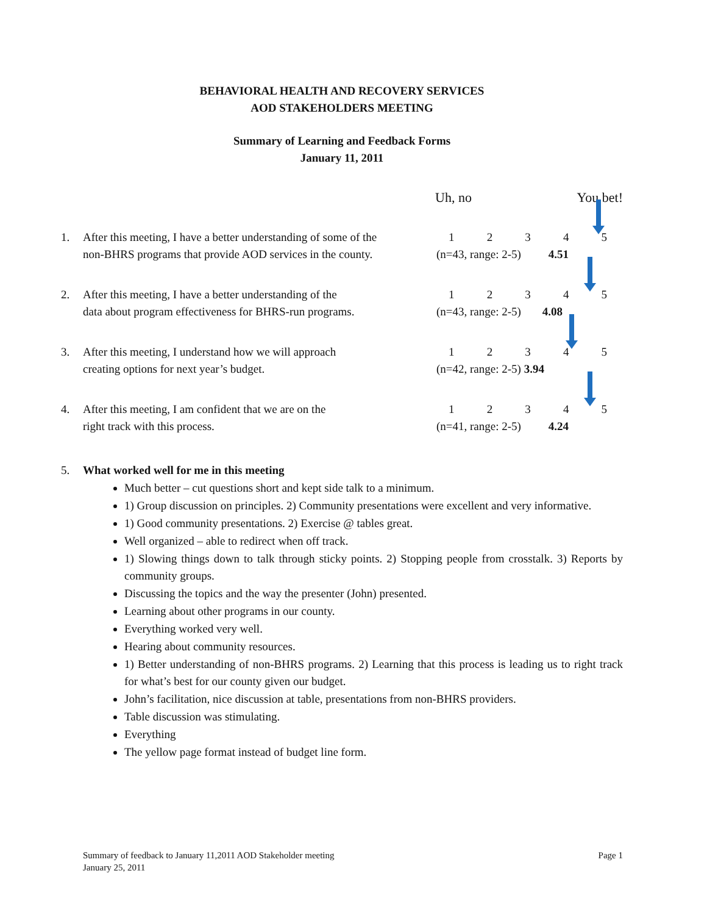BEHAVIORAL HEALTH AND RECOVERY SERVICES
AOD STAKEHOLDERS MEETING
Summary of Learning and Feedback Forms
January 11, 2011
Uh, no You bet!
1. After this meeting, I have a better understanding of some of the
non-BHRS programs that provide AOD services in the county.
12345
(n=43, range: 2-5) 4.51
2. After this meeting, I have a better understanding of the
data about program effectiveness for BHRS-run programs.
12345
(n=43, range: 2-5) 4.08
3. After this meeting, I understand how we will approach
creating options for next year’s budget.
12345
(n=42, range: 2-5) 3.94
4. After this meeting, I am confident that we are on the
right track with this process.
12345
(n=41, range: 2-5) 4.24
5. What worked well for me in this meeting
Much better – cut questions short and kept side talk to a minimum.
1) Group discussion on principles. 2) Community presentations were excellent and very informative.
1) Good community presentations. 2) Exercise @ tables great.
Well organized – able to redirect when off track.
1) Slowing things down to talk through sticky points. 2) Stopping people from crosstalk. 3) Reports by community groups.
Discussing the topics and the way the presenter (John) presented.
Learning about other programs in our county.
Everything worked very well.
Hearing about community resources.
1) Better understanding of non-BHRS programs. 2) Learning that this process is leading us to right track for what’s best for our county given our budget.
John’s facilitation, nice discussion at table, presentations from non-BHRS providers.
Table discussion was stimulating.
Everything
The yellow page format instead of budget line form.
Summary of feedback to January 11,2011 AOD Stakeholder meeting
January 25, 2011
Page 1